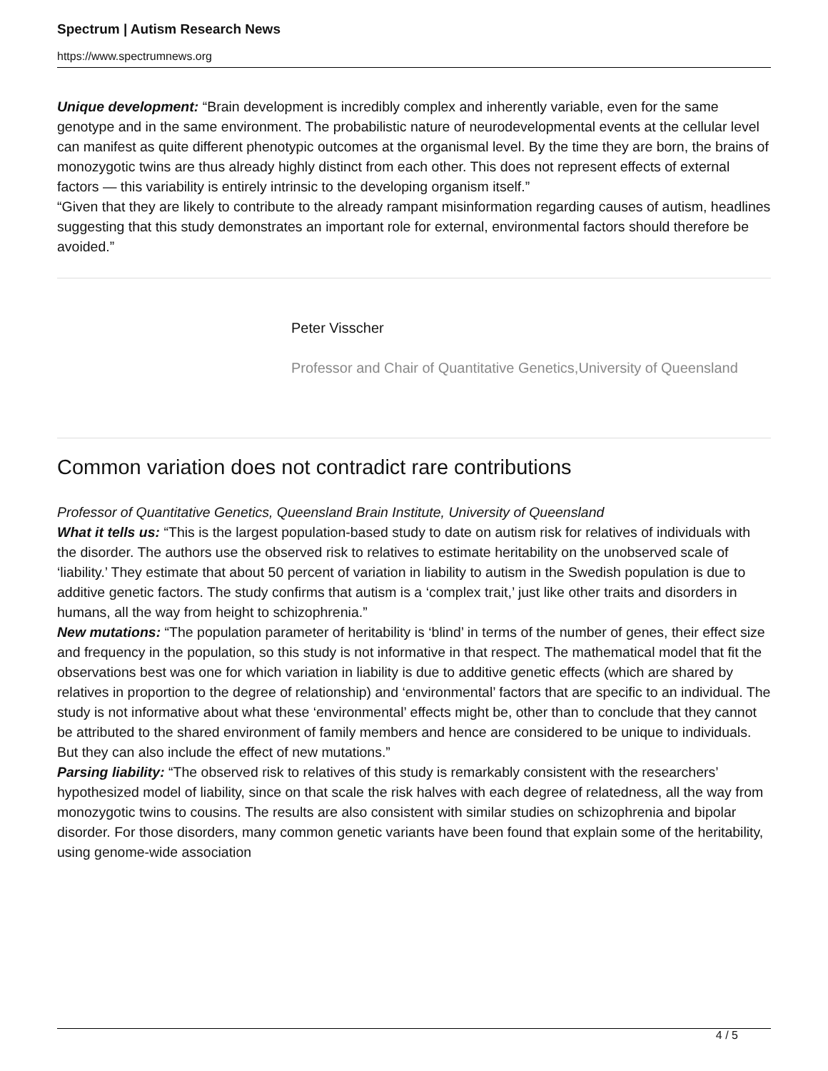Spectrum | Autism Research News
https://www.spectrumnews.org
Unique development: “Brain development is incredibly complex and inherently variable, even for the same genotype and in the same environment. The probabilistic nature of neurodevelopmental events at the cellular level can manifest as quite different phenotypic outcomes at the organismal level. By the time they are born, the brains of monozygotic twins are thus already highly distinct from each other. This does not represent effects of external factors — this variability is entirely intrinsic to the developing organism itself.”
“Given that they are likely to contribute to the already rampant misinformation regarding causes of autism, headlines suggesting that this study demonstrates an important role for external, environmental factors should therefore be avoided.”
Peter Visscher
Professor and Chair of Quantitative Genetics,University of Queensland
Common variation does not contradict rare contributions
Professor of Quantitative Genetics, Queensland Brain Institute, University of Queensland
What it tells us: “This is the largest population-based study to date on autism risk for relatives of individuals with the disorder. The authors use the observed risk to relatives to estimate heritability on the unobserved scale of ‘liability.’ They estimate that about 50 percent of variation in liability to autism in the Swedish population is due to additive genetic factors. The study confirms that autism is a ‘complex trait,’ just like other traits and disorders in humans, all the way from height to schizophrenia.”
New mutations: “The population parameter of heritability is ‘blind’ in terms of the number of genes, their effect size and frequency in the population, so this study is not informative in that respect. The mathematical model that fit the observations best was one for which variation in liability is due to additive genetic effects (which are shared by relatives in proportion to the degree of relationship) and ‘environmental’ factors that are specific to an individual. The study is not informative about what these ‘environmental’ effects might be, other than to conclude that they cannot be attributed to the shared environment of family members and hence are considered to be unique to individuals. But they can also include the effect of new mutations.”
Parsing liability: “The observed risk to relatives of this study is remarkably consistent with the researchers’ hypothesized model of liability, since on that scale the risk halves with each degree of relatedness, all the way from monozygotic twins to cousins. The results are also consistent with similar studies on schizophrenia and bipolar disorder. For those disorders, many common genetic variants have been found that explain some of the heritability, using genome-wide association
4 / 5